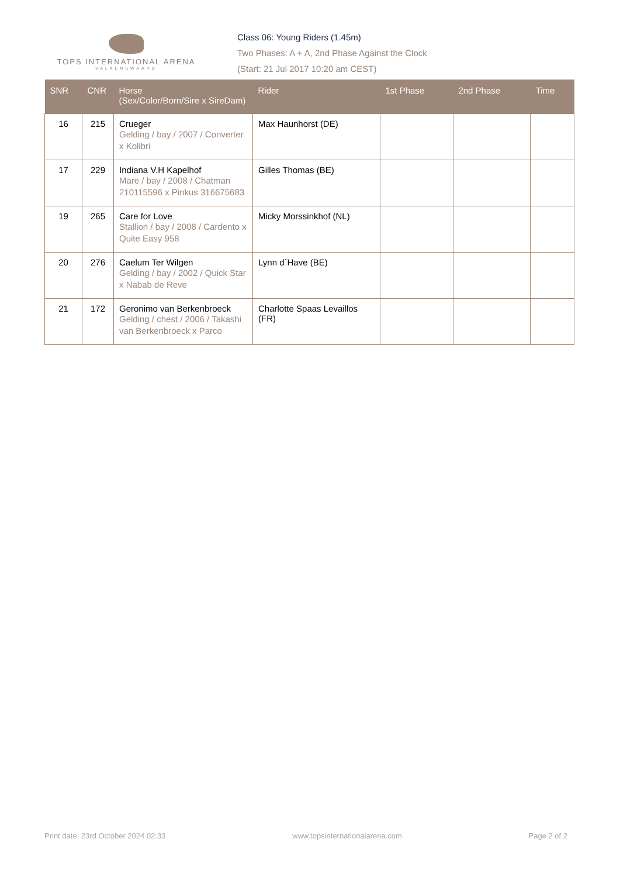TOPS INTERNATIONAL ARENA
VALKENSWAARD
Class 06: Young Riders (1.45m)
Two Phases: A + A, 2nd Phase Against the Clock
(Start: 21 Jul 2017 10:20 am CEST)
| SNR | CNR | Horse (Sex/Color/Born/Sire x SireDam) | Rider | 1st Phase | 2nd Phase | Time |
| --- | --- | --- | --- | --- | --- | --- |
| 16 | 215 | Crueger Gelding / bay / 2007 / Converter x Kolibri | Max Haunhorst (DE) | | | |
| 17 | 229 | Indiana V.H Kapelhof Mare / bay / 2008 / Chatman 210115596 x Pinkus 316675683 | Gilles Thomas (BE) | | | |
| 19 | 265 | Care for Love Stallion / bay / 2008 / Cardento x Quite Easy 958 | Micky Morssinkhof (NL) | | | |
| 20 | 276 | Caelum Ter Wilgen Gelding / bay / 2002 / Quick Star x Nabab de Reve | Lynn d`Have (BE) | | | |
| 21 | 172 | Geronimo van Berkenbroeck Gelding / chest / 2006 / Takashi van Berkenbroeck x Parco | Charlotte Spaas Levaillos (FR) | | | |
Print date: 23rd October 2024 02:33 www.topsinternationalarena.com Page 2 of 2